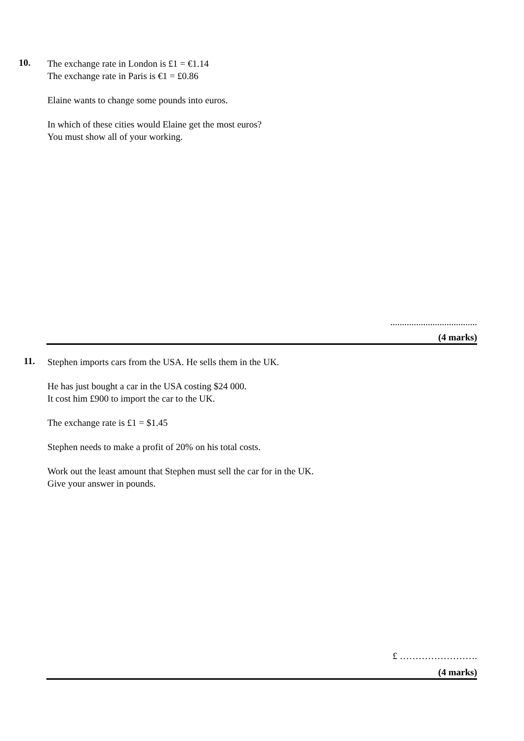10.
The exchange rate in London is £1 = €1.14
The exchange rate in Paris is €1 = £0.86
Elaine wants to change some pounds into euros.
In which of these cities would Elaine get the most euros?
You must show all of your working.
.....................................
(4 marks)
11.
Stephen imports cars from the USA. He sells them in the UK.
He has just bought a car in the USA costing $24 000.
It cost him £900 to import the car to the UK.
The exchange rate is £1 = $1.45
Stephen needs to make a profit of 20% on his total costs.
Work out the least amount that Stephen must sell the car for in the UK.
Give your answer in pounds.
£ …………………….
(4 marks)